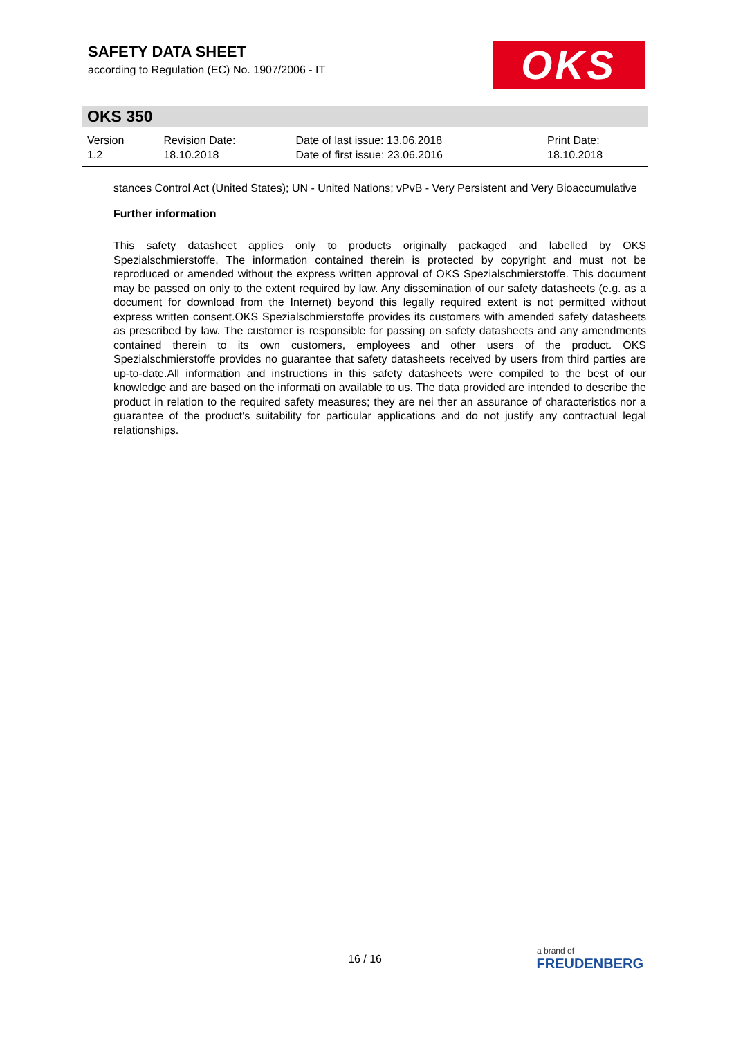SAFETY DATA SHEET
according to Regulation (EC) No. 1907/2006 - IT
OKS
OKS 350
| Version 1.2 | Revision Date: 18.10.2018 | Date of last issue: 13.06.2018 Date of first issue: 23.06.2016 | Print Date: 18.10.2018 |
stances Control Act (United States); UN - United Nations; vPvB - Very Persistent and Very Bioaccumulative
Further information
This safety datasheet applies only to products originally packaged and labelled by OKS Spezialschmierstoffe. The information contained therein is protected by copyright and must not be reproduced or amended without the express written approval of OKS Spezialschmierstoffe. This document may be passed on only to the extent required by law. Any dissemination of our safety datasheets (e.g. as a document for download from the Internet) beyond this legally required extent is not permitted without express written consent.OKS Spezialschmierstoffe provides its customers with amended safety datasheets as prescribed by law. The customer is responsible for passing on safety datasheets and any amendments contained therein to its own customers, employees and other users of the product. OKS Spezialschmierstoffe provides no guarantee that safety datasheets received by users from third parties are up-to-date.All information and instructions in this safety datasheets were compiled to the best of our knowledge and are based on the informati on available to us. The data provided are intended to describe the product in relation to the required safety measures; they are nei ther an assurance of characteristics nor a guarantee of the product's suitability for particular applications and do not justify any contractual legal relationships.
16 / 16
a brand of
FREUDENBERG